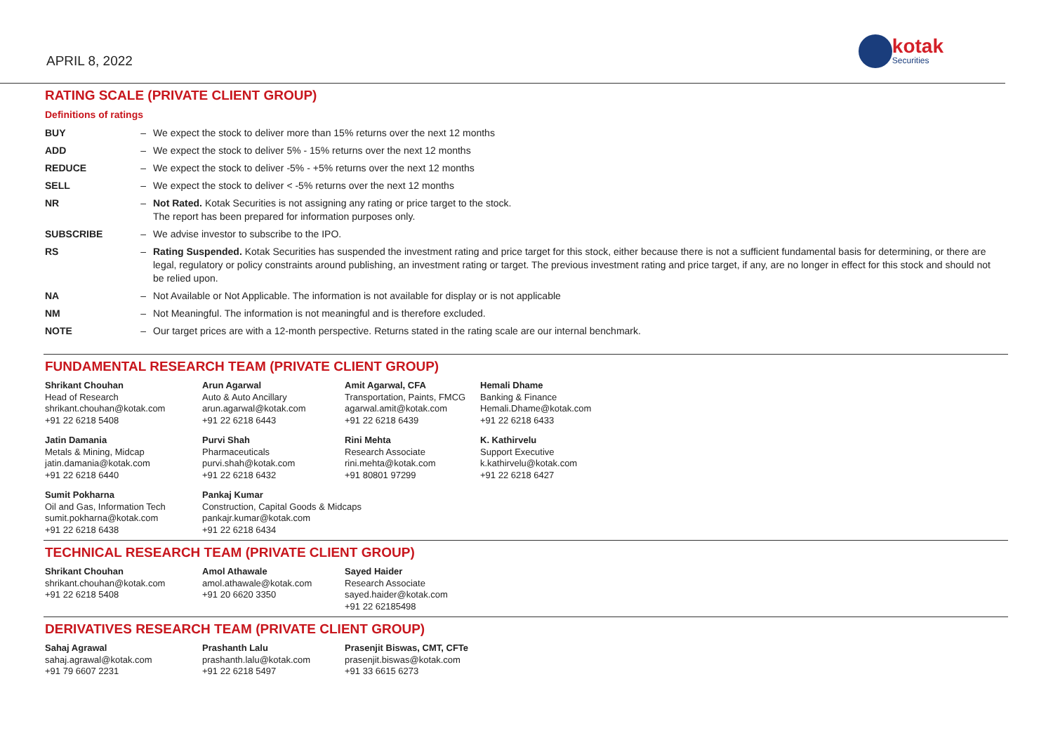APRIL 8, 2022
kotak
Securities
RATING SCALE (PRIVATE CLIENT GROUP)
Definitions of ratings
| BUY | – | We expect the stock to deliver more than 15% returns over the next 12 months |
| ADD | – | We expect the stock to deliver 5% - 15% returns over the next 12 months |
| REDUCE | – | We expect the stock to deliver -5% - +5% returns over the next 12 months |
| SELL | – | We expect the stock to deliver < -5% returns over the next 12 months |
| NR | – | Not Rated. Kotak Securities is not assigning any rating or price target to the stock. The report has been prepared for information purposes only. |
| SUBSCRIBE | – | We advise investor to subscribe to the IPO. |
| RS | – | Rating Suspended. Kotak Securities has suspended the investment rating and price target for this stock, either because there is not a sufficient fundamental basis for determining, or there are legal, regulatory or policy constraints around publishing, an investment rating or target. The previous investment rating and price target, if any, are no longer in effect for this stock and should not be relied upon. |
| NA | – | Not Available or Not Applicable. The information is not available for display or is not applicable |
| NM | – | Not Meaningful. The information is not meaningful and is therefore excluded. |
| NOTE | – | Our target prices are with a 12-month perspective. Returns stated in the rating scale are our internal benchmark. |
FUNDAMENTAL RESEARCH TEAM (PRIVATE CLIENT GROUP)
Shrikant Chouhan
Head of Research
shrikant.chouhan@kotak.com
+91 22 6218 5408
Arun Agarwal
Auto & Auto Ancillary
arun.agarwal@kotak.com
+91 22 6218 6443
Amit Agarwal, CFA
Transportation, Paints, FMCG
agarwal.amit@kotak.com
+91 22 6218 6439
Hemali Dhame
Banking & Finance
Hemali.Dhame@kotak.com
+91 22 6218 6433
Jatin Damania
Metals & Mining, Midcap
jatin.damania@kotak.com
+91 22 6218 6440
Purvi Shah
Pharmaceuticals
purvi.shah@kotak.com
+91 22 6218 6432
Rini Mehta
Research Associate
rini.mehta@kotak.com
+91 80801 97299
K. Kathirvelu
Support Executive
k.kathirvelu@kotak.com
+91 22 6218 6427
Sumit Pokharna
Oil and Gas, Information Tech
sumit.pokharna@kotak.com
+91 22 6218 6438
Pankaj Kumar
Construction, Capital Goods & Midcaps
pankajr.kumar@kotak.com
+91 22 6218 6434
TECHNICAL RESEARCH TEAM (PRIVATE CLIENT GROUP)
Shrikant Chouhan
shrikant.chouhan@kotak.com
+91 22 6218 5408
Amol Athawale
amol.athawale@kotak.com
+91 20 6620 3350
Sayed Haider
Research Associate
sayed.haider@kotak.com
+91 22 62185498
DERIVATIVES RESEARCH TEAM (PRIVATE CLIENT GROUP)
Sahaj Agrawal
sahaj.agrawal@kotak.com
+91 79 6607 2231
Prashanth Lalu
prashanth.lalu@kotak.com
+91 22 6218 5497
Prasenjit Biswas, CMT, CFTe
prasenjit.biswas@kotak.com
+91 33 6615 6273